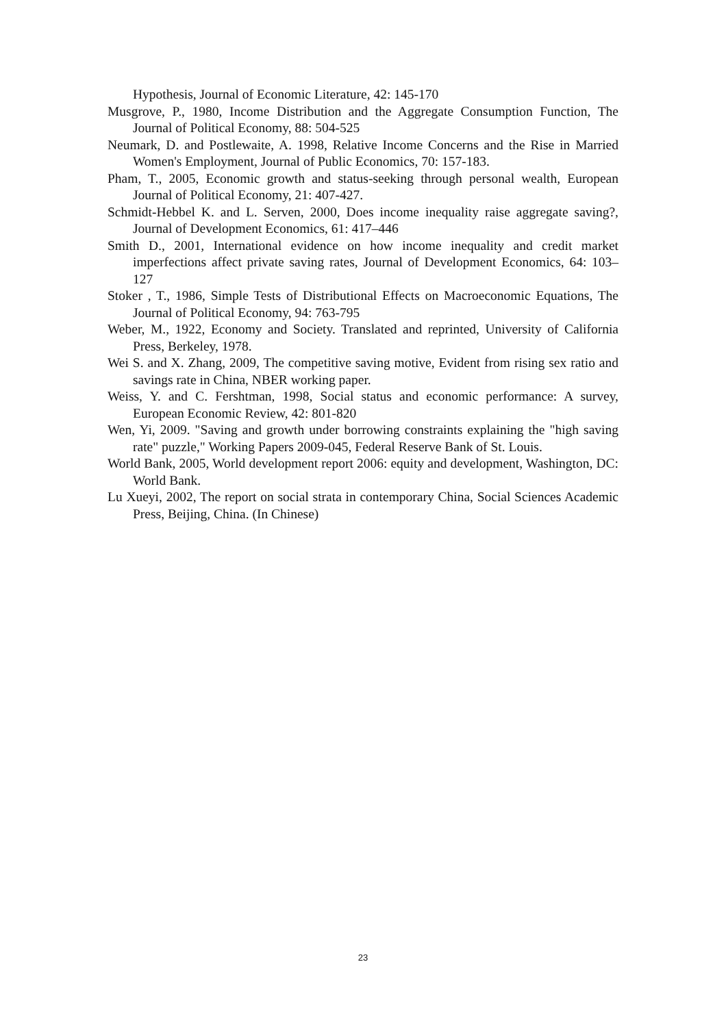Hypothesis, Journal of Economic Literature, 42: 145-170
Musgrove, P., 1980, Income Distribution and the Aggregate Consumption Function, The Journal of Political Economy, 88: 504-525
Neumark, D. and Postlewaite, A. 1998, Relative Income Concerns and the Rise in Married Women's Employment, Journal of Public Economics, 70: 157-183.
Pham, T., 2005, Economic growth and status-seeking through personal wealth, European Journal of Political Economy, 21: 407-427.
Schmidt-Hebbel K. and L. Serven, 2000, Does income inequality raise aggregate saving?, Journal of Development Economics, 61: 417–446
Smith D., 2001, International evidence on how income inequality and credit market imperfections affect private saving rates, Journal of Development Economics, 64: 103–127
Stoker , T., 1986, Simple Tests of Distributional Effects on Macroeconomic Equations, The Journal of Political Economy, 94: 763-795
Weber, M., 1922, Economy and Society. Translated and reprinted, University of California Press, Berkeley, 1978.
Wei S. and X. Zhang, 2009, The competitive saving motive, Evident from rising sex ratio and savings rate in China, NBER working paper.
Weiss, Y. and C. Fershtman, 1998, Social status and economic performance: A survey, European Economic Review, 42: 801-820
Wen, Yi, 2009. "Saving and growth under borrowing constraints explaining the "high saving rate" puzzle," Working Papers 2009-045, Federal Reserve Bank of St. Louis.
World Bank, 2005, World development report 2006: equity and development, Washington, DC: World Bank.
Lu Xueyi, 2002, The report on social strata in contemporary China, Social Sciences Academic Press, Beijing, China. (In Chinese)
23